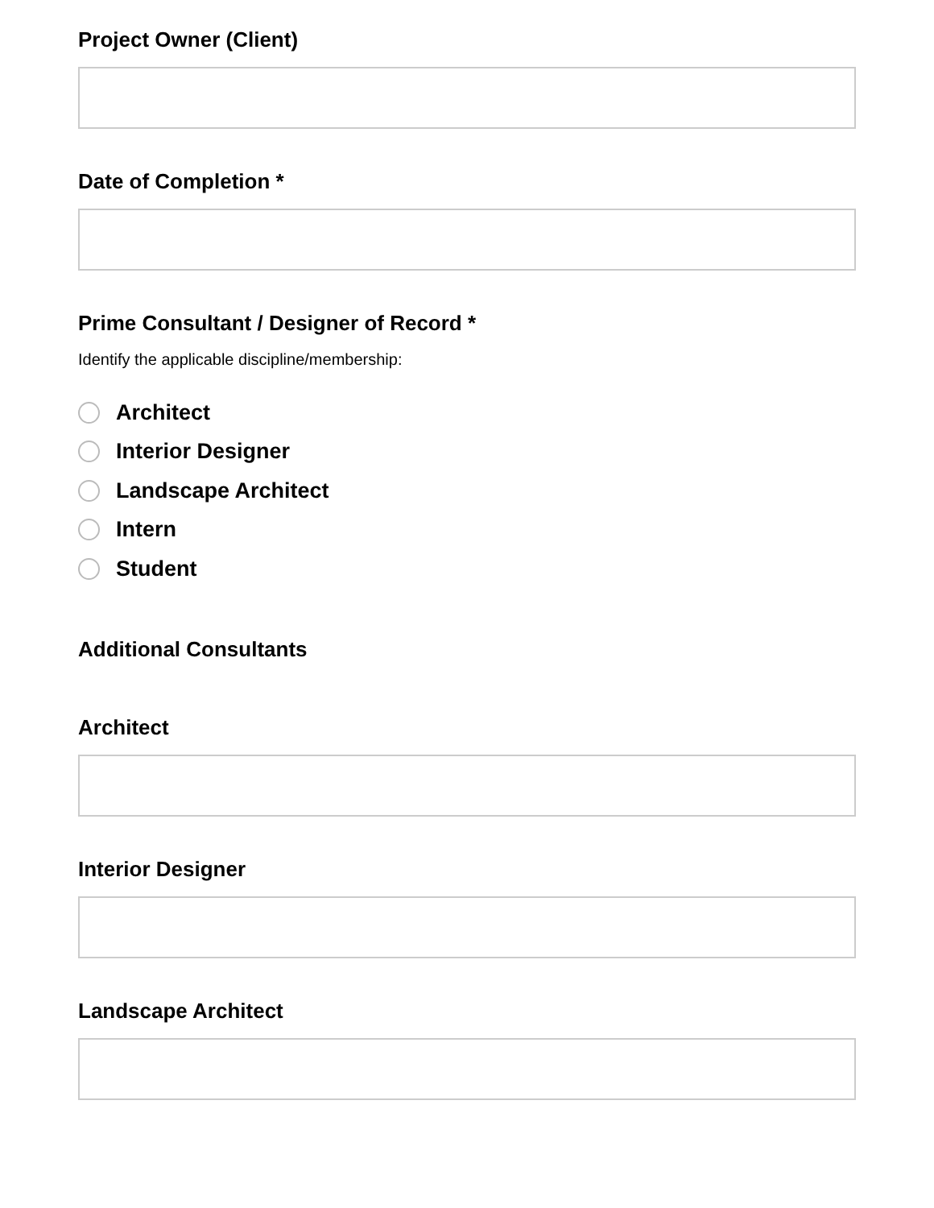Project Owner (Client)
Date of Completion *
Prime Consultant / Designer of Record *
Identify the applicable discipline/membership:
Architect
Interior Designer
Landscape Architect
Intern
Student
Additional Consultants
Architect
Interior Designer
Landscape Architect